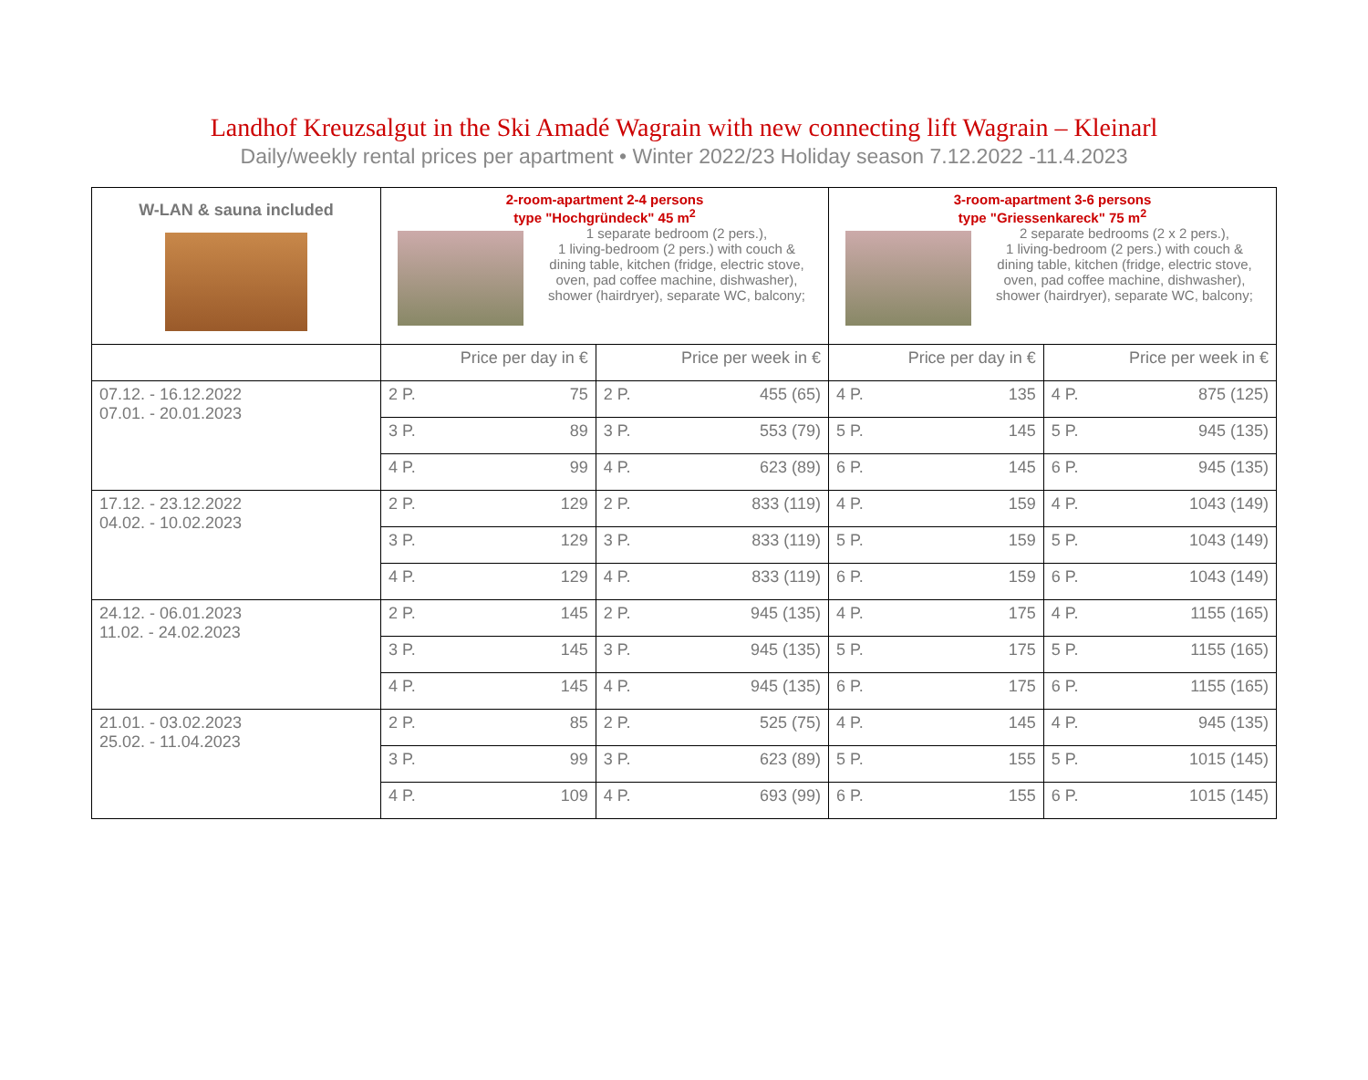Landhof Kreuzsalgut in the Ski Amadé Wagrain with new connecting lift Wagrain – Kleinarl
Daily/weekly rental prices per apartment • Winter 2022/23 Holiday season 7.12.2022 -11.4.2023
| W-LAN & sauna included | 2-room-apartment 2-4 persons type "Hochgründeck" 45 m<sup>2</sup> 1 separate bedroom (2 pers.), 1 living-bedroom (2 pers.) with couch & dining table, kitchen (fridge, electric stove, oven, pad coffee machine, dishwasher), shower (hairdryer), separate WC, balcony; | | | | 3-room-apartment 3-6 persons type "Griessenkareck" 75 m<sup>2</sup> 2 separate bedrooms (2 x 2 pers.), 1 living-bedroom (2 pers.) with couch & dining table, kitchen (fridge, electric stove, oven, pad coffee machine, dishwasher), shower (hairdryer), separate WC, balcony; | | | |
| | Price per day in € | | Price per week in € | | Price per day in € | | Price per week in € | |
| 07.12. - 16.12.2022 07.01. - 20.01.2023 | 2 P. | 75 | 2 P. | 455 (65) | 4 P. | 135 | 4 P. | 875 (125) |
| | 3 P. | 89 | 3 P. | 553 (79) | 5 P. | 145 | 5 P. | 945 (135) |
| | 4 P. | 99 | 4 P. | 623 (89) | 6 P. | 145 | 6 P. | 945 (135) |
| 17.12. - 23.12.2022 04.02. - 10.02.2023 | 2 P. | 129 | 2 P. | 833 (119) | 4 P. | 159 | 4 P. | 1043 (149) |
| | 3 P. | 129 | 3 P. | 833 (119) | 5 P. | 159 | 5 P. | 1043 (149) |
| | 4 P. | 129 | 4 P. | 833 (119) | 6 P. | 159 | 6 P. | 1043 (149) |
| 24.12. - 06.01.2023 11.02. - 24.02.2023 | 2 P. | 145 | 2 P. | 945 (135) | 4 P. | 175 | 4 P. | 1155 (165) |
| | 3 P. | 145 | 3 P. | 945 (135) | 5 P. | 175 | 5 P. | 1155 (165) |
| | 4 P. | 145 | 4 P. | 945 (135) | 6 P. | 175 | 6 P. | 1155 (165) |
| 21.01. - 03.02.2023 25.02. - 11.04.2023 | 2 P. | 85 | 2 P. | 525 (75) | 4 P. | 145 | 4 P. | 945 (135) |
| | 3 P. | 99 | 3 P. | 623 (89) | 5 P. | 155 | 5 P. | 1015 (145) |
| | 4 P. | 109 | 4 P. | 693 (99) | 6 P. | 155 | 6 P. | 1015 (145) |